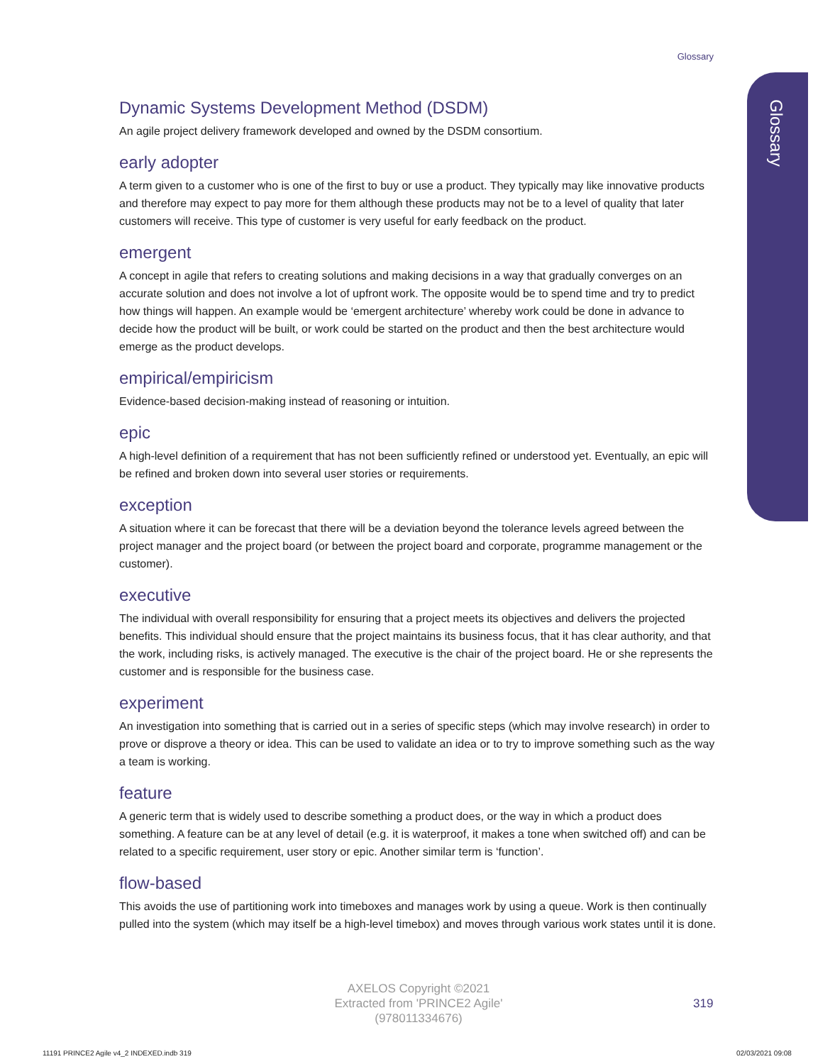Glossary
Glossary
Dynamic Systems Development Method (DSDM)
An agile project delivery framework developed and owned by the DSDM consortium.
early adopter
A term given to a customer who is one of the first to buy or use a product. They typically may like innovative products and therefore may expect to pay more for them although these products may not be to a level of quality that later customers will receive. This type of customer is very useful for early feedback on the product.
emergent
A concept in agile that refers to creating solutions and making decisions in a way that gradually converges on an accurate solution and does not involve a lot of upfront work. The opposite would be to spend time and try to predict how things will happen. An example would be ‘emergent architecture’ whereby work could be done in advance to decide how the product will be built, or work could be started on the product and then the best architecture would emerge as the product develops.
empirical/empiricism
Evidence-based decision-making instead of reasoning or intuition.
epic
A high-level definition of a requirement that has not been sufficiently refined or understood yet. Eventually, an epic will be refined and broken down into several user stories or requirements.
exception
A situation where it can be forecast that there will be a deviation beyond the tolerance levels agreed between the project manager and the project board (or between the project board and corporate, programme management or the customer).
executive
The individual with overall responsibility for ensuring that a project meets its objectives and delivers the projected benefits. This individual should ensure that the project maintains its business focus, that it has clear authority, and that the work, including risks, is actively managed. The executive is the chair of the project board. He or she represents the customer and is responsible for the business case.
experiment
An investigation into something that is carried out in a series of specific steps (which may involve research) in order to prove or disprove a theory or idea. This can be used to validate an idea or to try to improve something such as the way a team is working.
feature
A generic term that is widely used to describe something a product does, or the way in which a product does something. A feature can be at any level of detail (e.g. it is waterproof, it makes a tone when switched off) and can be related to a specific requirement, user story or epic. Another similar term is ‘function’.
flow-based
This avoids the use of partitioning work into timeboxes and manages work by using a queue. Work is then continually pulled into the system (which may itself be a high-level timebox) and moves through various work states until it is done.
AXELOS Copyright ©2021
Extracted from 'PRINCE2 Agile'
(978011334676)
319
11191 PRINCE2 Agile v4_2 INDEXED.indb 319
02/03/2021 09:08